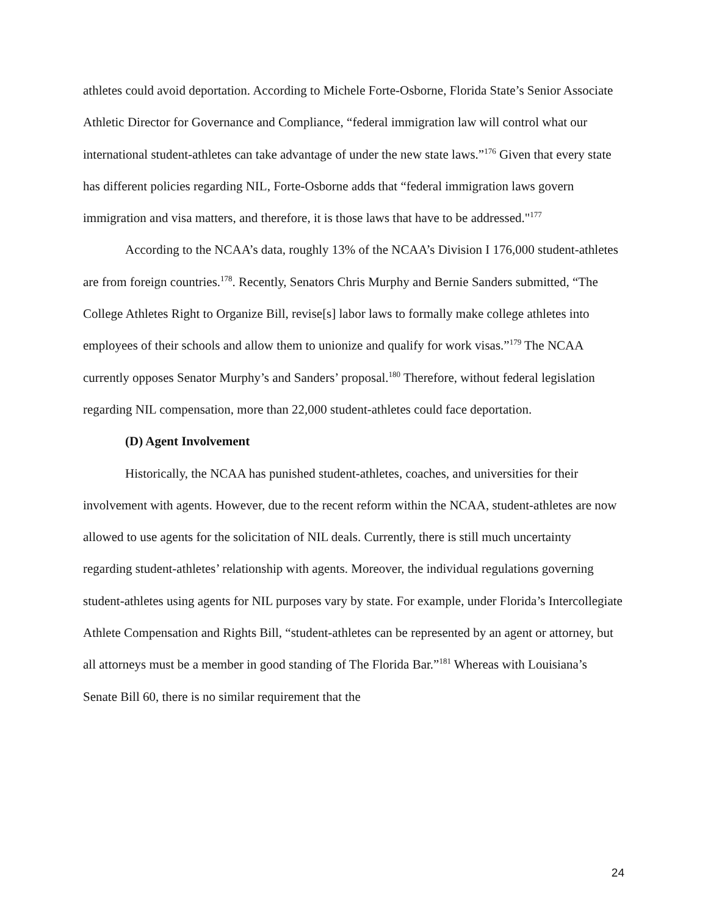athletes could avoid deportation. According to Michele Forte-Osborne, Florida State’s Senior Associate Athletic Director for Governance and Compliance, “federal immigration law will control what our international student-athletes can take advantage of under the new state laws.”<sup>176</sup> Given that every state has different policies regarding NIL, Forte-Osborne adds that “federal immigration laws govern immigration and visa matters, and therefore, it is those laws that have to be addressed."<sup>177</sup>
According to the NCAA’s data, roughly 13% of the NCAA’s Division I 176,000 student-athletes are from foreign countries.<sup>178</sup>. Recently, Senators Chris Murphy and Bernie Sanders submitted, “The College Athletes Right to Organize Bill, revise[s] labor laws to formally make college athletes into employees of their schools and allow them to unionize and qualify for work visas.”<sup>179</sup> The NCAA currently opposes Senator Murphy’s and Sanders’ proposal.<sup>180</sup> Therefore, without federal legislation regarding NIL compensation, more than 22,000 student-athletes could face deportation.
(D) Agent Involvement
Historically, the NCAA has punished student-athletes, coaches, and universities for their involvement with agents. However, due to the recent reform within the NCAA, student-athletes are now allowed to use agents for the solicitation of NIL deals. Currently, there is still much uncertainty regarding student-athletes’ relationship with agents. Moreover, the individual regulations governing student-athletes using agents for NIL purposes vary by state. For example, under Florida’s Intercollegiate Athlete Compensation and Rights Bill, “student-athletes can be represented by an agent or attorney, but all attorneys must be a member in good standing of The Florida Bar.”<sup>181</sup> Whereas with Louisiana’s Senate Bill 60, there is no similar requirement that the
24